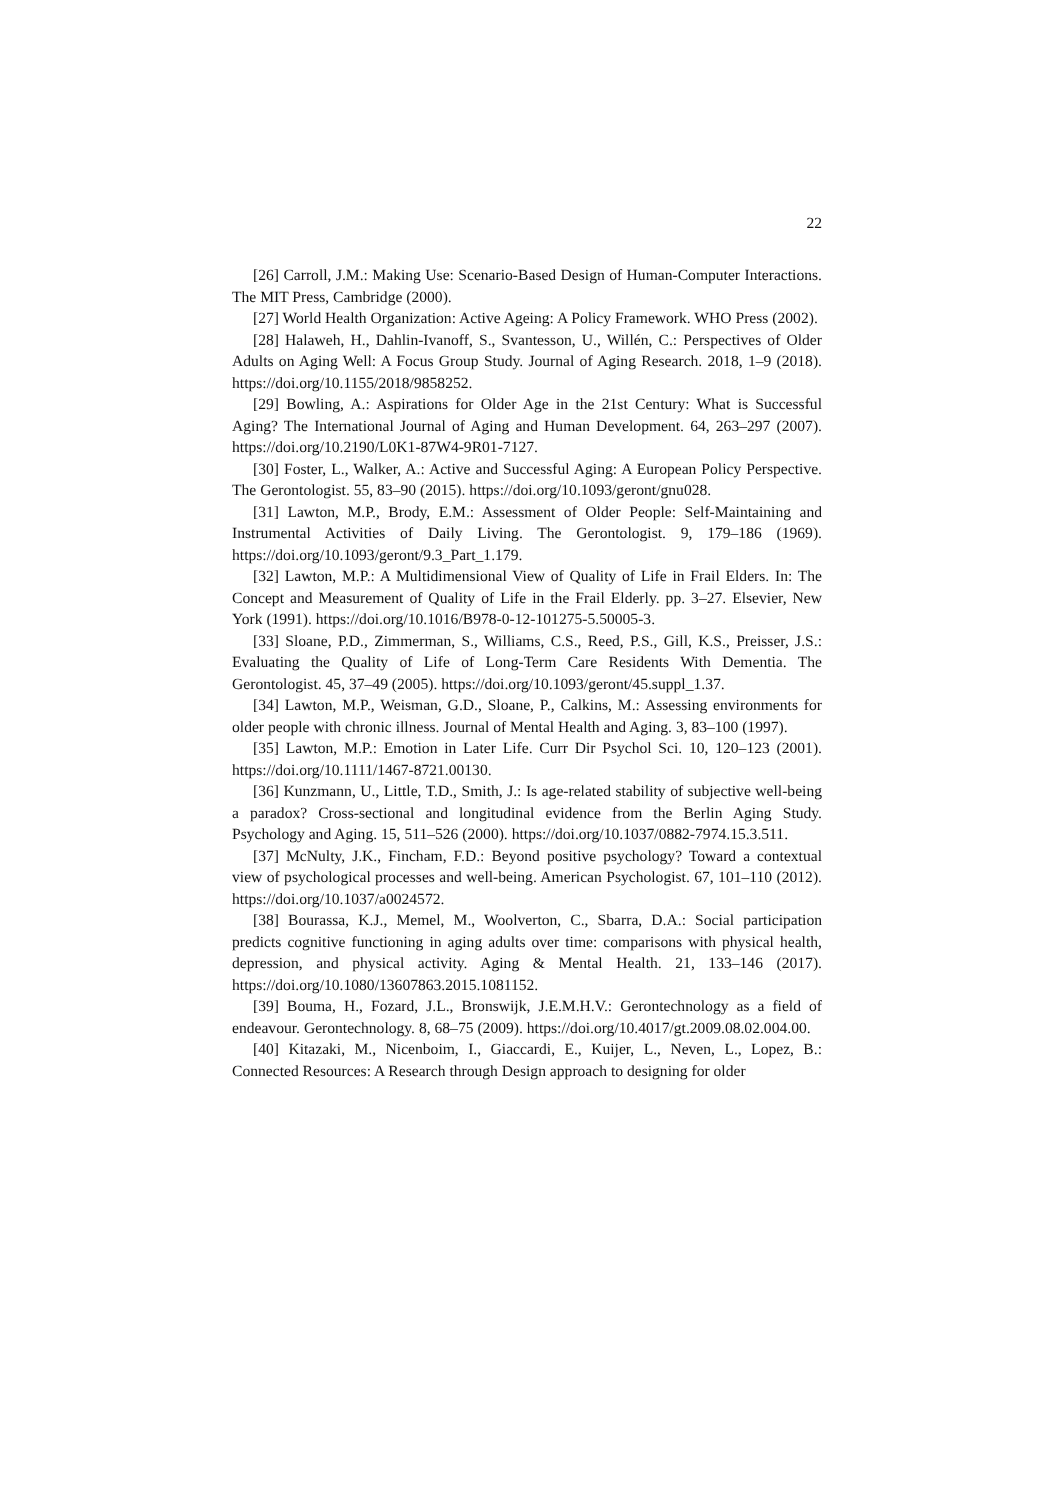22
[26] Carroll, J.M.: Making Use: Scenario-Based Design of Human-Computer Interactions. The MIT Press, Cambridge (2000).
[27] World Health Organization: Active Ageing: A Policy Framework. WHO Press (2002).
[28] Halaweh, H., Dahlin-Ivanoff, S., Svantesson, U., Willén, C.: Perspectives of Older Adults on Aging Well: A Focus Group Study. Journal of Aging Research. 2018, 1–9 (2018). https://doi.org/10.1155/2018/9858252.
[29] Bowling, A.: Aspirations for Older Age in the 21st Century: What is Successful Aging? The International Journal of Aging and Human Development. 64, 263–297 (2007). https://doi.org/10.2190/L0K1-87W4-9R01-7127.
[30] Foster, L., Walker, A.: Active and Successful Aging: A European Policy Perspective. The Gerontologist. 55, 83–90 (2015). https://doi.org/10.1093/geront/gnu028.
[31] Lawton, M.P., Brody, E.M.: Assessment of Older People: Self-Maintaining and Instrumental Activities of Daily Living. The Gerontologist. 9, 179–186 (1969). https://doi.org/10.1093/geront/9.3_Part_1.179.
[32] Lawton, M.P.: A Multidimensional View of Quality of Life in Frail Elders. In: The Concept and Measurement of Quality of Life in the Frail Elderly. pp. 3–27. Elsevier, New York (1991). https://doi.org/10.1016/B978-0-12-101275-5.50005-3.
[33] Sloane, P.D., Zimmerman, S., Williams, C.S., Reed, P.S., Gill, K.S., Preisser, J.S.: Evaluating the Quality of Life of Long-Term Care Residents With Dementia. The Gerontologist. 45, 37–49 (2005). https://doi.org/10.1093/geront/45.suppl_1.37.
[34] Lawton, M.P., Weisman, G.D., Sloane, P., Calkins, M.: Assessing environments for older people with chronic illness. Journal of Mental Health and Aging. 3, 83–100 (1997).
[35] Lawton, M.P.: Emotion in Later Life. Curr Dir Psychol Sci. 10, 120–123 (2001). https://doi.org/10.1111/1467-8721.00130.
[36] Kunzmann, U., Little, T.D., Smith, J.: Is age-related stability of subjective well-being a paradox? Cross-sectional and longitudinal evidence from the Berlin Aging Study. Psychology and Aging. 15, 511–526 (2000). https://doi.org/10.1037/0882-7974.15.3.511.
[37] McNulty, J.K., Fincham, F.D.: Beyond positive psychology? Toward a contextual view of psychological processes and well-being. American Psychologist. 67, 101–110 (2012). https://doi.org/10.1037/a0024572.
[38] Bourassa, K.J., Memel, M., Woolverton, C., Sbarra, D.A.: Social participation predicts cognitive functioning in aging adults over time: comparisons with physical health, depression, and physical activity. Aging & Mental Health. 21, 133–146 (2017). https://doi.org/10.1080/13607863.2015.1081152.
[39] Bouma, H., Fozard, J.L., Bronswijk, J.E.M.H.V.: Gerontechnology as a field of endeavour. Gerontechnology. 8, 68–75 (2009). https://doi.org/10.4017/gt.2009.08.02.004.00.
[40] Kitazaki, M., Nicenboim, I., Giaccardi, E., Kuijer, L., Neven, L., Lopez, B.: Connected Resources: A Research through Design approach to designing for older